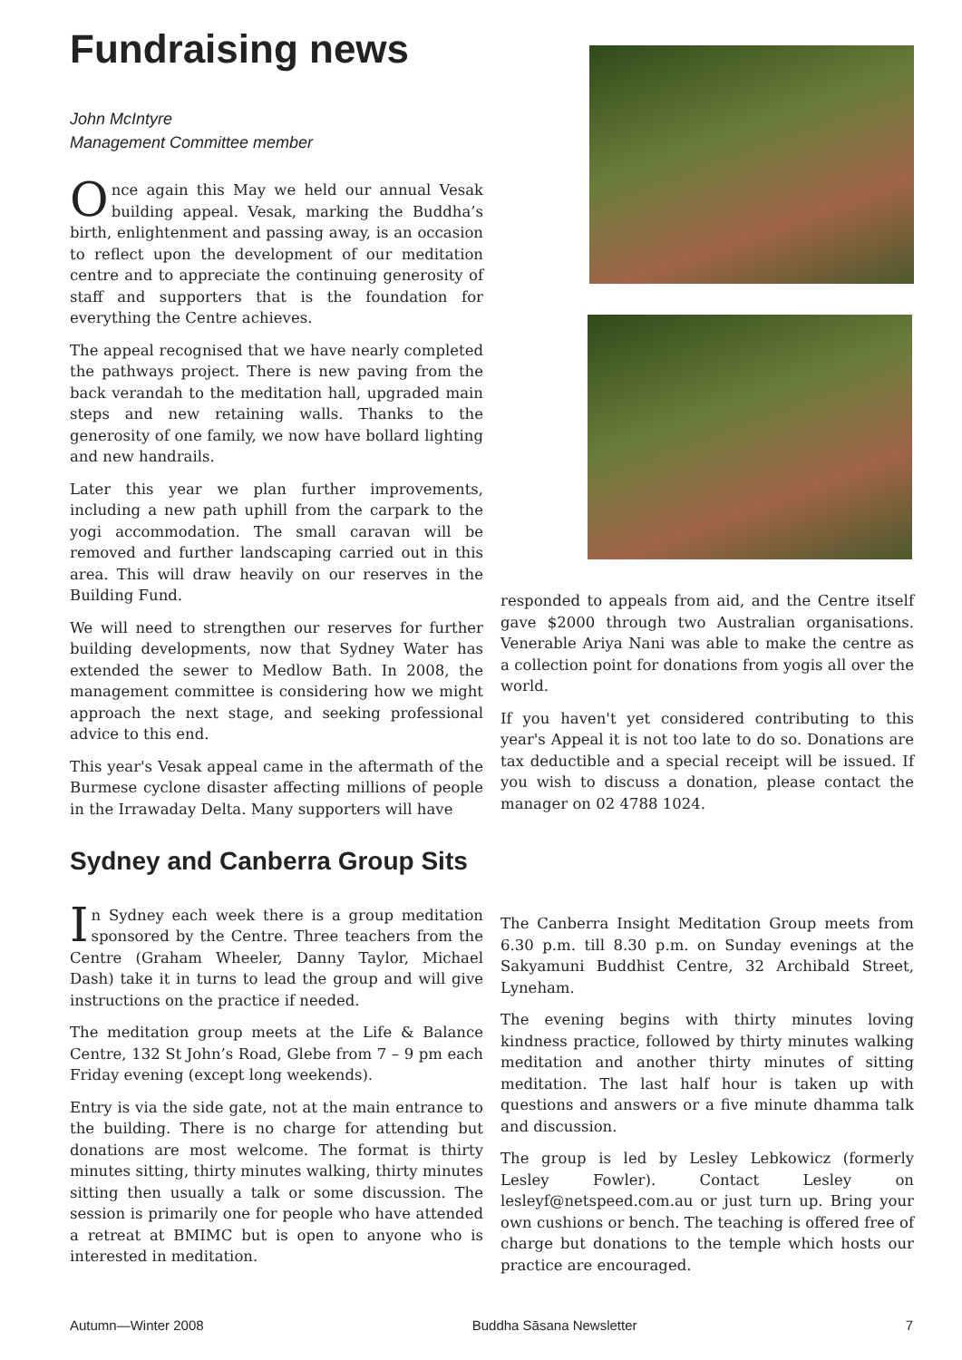Fundraising news
John McIntyre
Management Committee member
Once again this May we held our annual Vesak building appeal. Vesak, marking the Buddha’s birth, enlightenment and passing away, is an occasion to reflect upon the development of our meditation centre and to appreciate the continuing generosity of staff and supporters that is the foundation for everything the Centre achieves.
The appeal recognised that we have nearly completed the pathways project. There is new paving from the back verandah to the meditation hall, upgraded main steps and new retaining walls. Thanks to the generosity of one family, we now have bollard lighting and new handrails.
Later this year we plan further improvements, including a new path uphill from the carpark to the yogi accommodation. The small caravan will be removed and further landscaping carried out in this area. This will draw heavily on our reserves in the Building Fund.
We will need to strengthen our reserves for further building developments, now that Sydney Water has extended the sewer to Medlow Bath. In 2008, the management committee is considering how we might approach the next stage, and seeking professional advice to this end.
This year's Vesak appeal came in the aftermath of the Burmese cyclone disaster affecting millions of people in the Irrawaday Delta. Many supporters will have
responded to appeals from aid, and the Centre itself gave $2000 through two Australian organisations. Venerable Ariya Nani was able to make the centre as a collection point for donations from yogis all over the world.
If you haven't yet considered contributing to this year's Appeal it is not too late to do so. Donations are tax deductible and a special receipt will be issued. If you wish to discuss a donation, please contact the manager on 02 4788 1024.
Sydney and Canberra Group Sits
In Sydney each week there is a group meditation sponsored by the Centre. Three teachers from the Centre (Graham Wheeler, Danny Taylor, Michael Dash) take it in turns to lead the group and will give instructions on the practice if needed.
The meditation group meets at the Life & Balance Centre, 132 St John’s Road, Glebe from 7 – 9 pm each Friday evening (except long weekends).
Entry is via the side gate, not at the main entrance to the building. There is no charge for attending but donations are most welcome. The format is thirty minutes sitting, thirty minutes walking, thirty minutes sitting then usually a talk or some discussion. The session is primarily one for people who have attended a retreat at BMIMC but is open to anyone who is interested in meditation.
The Canberra Insight Meditation Group meets from 6.30 p.m. till 8.30 p.m. on Sunday evenings at the Sakyamuni Buddhist Centre, 32 Archibald Street, Lyneham.
The evening begins with thirty minutes loving kindness practice, followed by thirty minutes walking meditation and another thirty minutes of sitting meditation. The last half hour is taken up with questions and answers or a five minute dhamma talk and discussion.
The group is led by Lesley Lebkowicz (formerly Lesley Fowler). Contact Lesley on lesleyf@netspeed.com.au or just turn up. Bring your own cushions or bench. The teaching is offered free of charge but donations to the temple which hosts our practice are encouraged.
Autumn—Winter 2008 Buddha Sāsana Newsletter 7